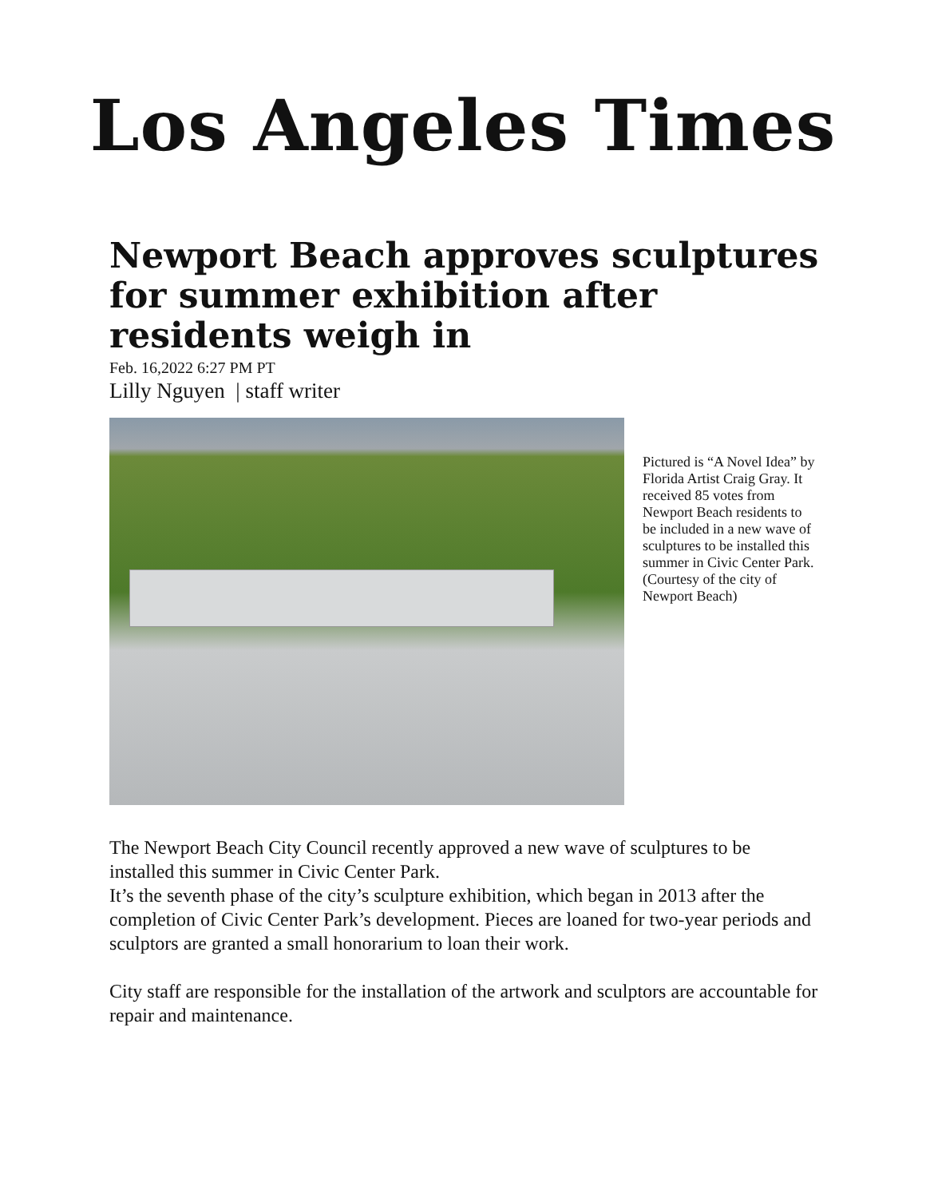Los Angeles Times
Newport Beach approves sculptures for summer exhibition after residents weigh in
Feb. 16,2022 6:27 PM PT
Lilly Nguyen | staff writer
Pictured is “A Novel Idea” by Florida Artist Craig Gray. It received 85 votes from Newport Beach residents to be included in a new wave of sculptures to be installed this summer in Civic Center Park. (Courtesy of the city of Newport Beach)
The Newport Beach City Council recently approved a new wave of sculptures to be installed this summer in Civic Center Park.
It’s the seventh phase of the city’s sculpture exhibition, which began in 2013 after the completion of Civic Center Park’s development. Pieces are loaned for two-year periods and sculptors are granted a small honorarium to loan their work.
City staff are responsible for the installation of the artwork and sculptors are accountable for repair and maintenance.